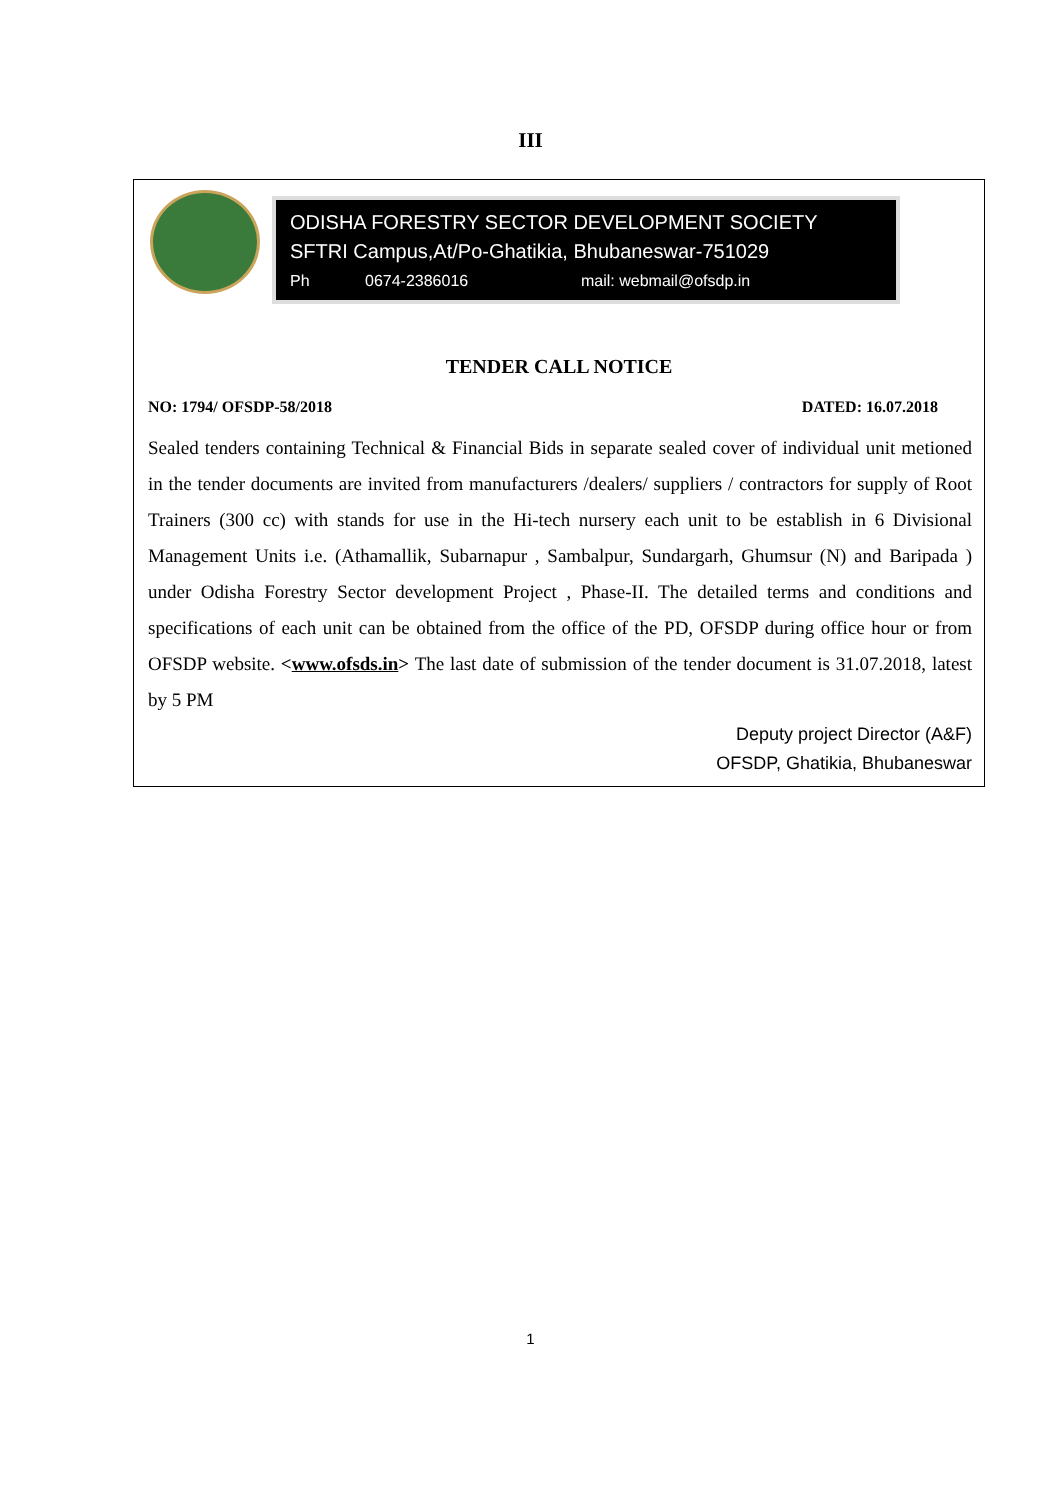III
ODISHA FORESTRY SECTOR DEVELOPMENT SOCIETY
SFTRI Campus,At/Po-Ghatikia, Bhubaneswar-751029
Ph 0674-2386016 mail: webmail@ofsdp.in
TENDER CALL NOTICE
NO: 1794/ OFSDP-58/2018 DATED: 16.07.2018
Sealed tenders containing Technical & Financial Bids in separate sealed cover of individual unit metioned in the tender documents are invited from manufacturers /dealers/ suppliers / contractors for supply of Root Trainers (300 cc) with stands for use in the Hi-tech nursery each unit to be establish in 6 Divisional Management Units i.e. (Athamallik, Subarnapur , Sambalpur, Sundargarh, Ghumsur (N) and Baripada ) under Odisha Forestry Sector development Project , Phase-II. The detailed terms and conditions and specifications of each unit can be obtained from the office of the PD, OFSDP during office hour or from OFSDP website. <www.ofsds.in> The last date of submission of the tender document is 31.07.2018, latest by 5 PM
Deputy project Director (A&F)
OFSDP, Ghatikia, Bhubaneswar
1